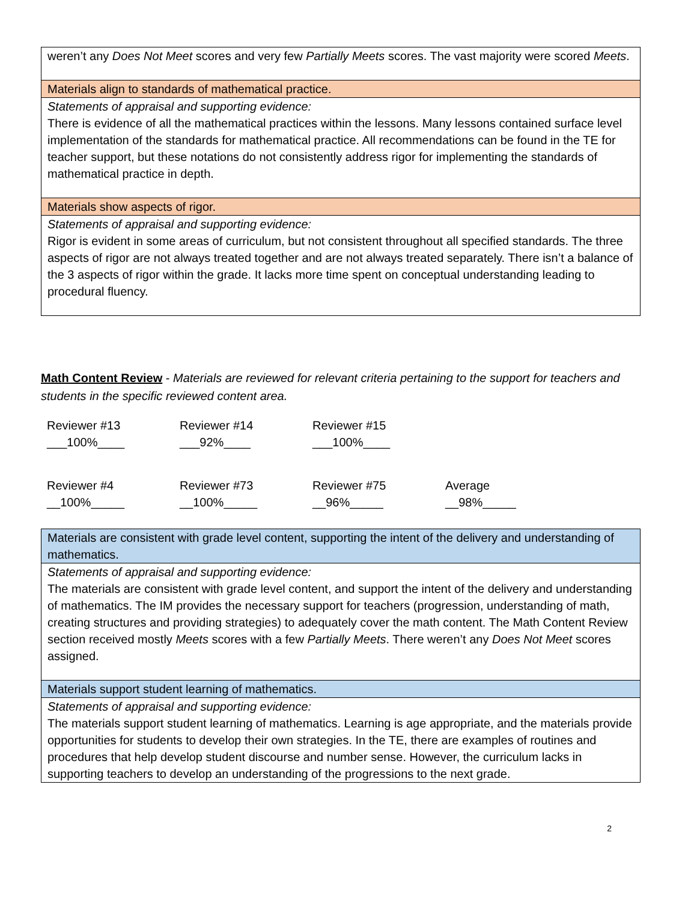| weren’t any Does Not Meet scores and very few Partially Meets scores. The vast majority were scored Meets . |
| Materials align to standards of mathematical practice. |
| Statements of appraisal and supporting evidence: There is evidence of all the mathematical practices within the lessons. Many lessons contained surface level implementation of the standards for mathematical practice. All recommendations can be found in the TE for teacher support, but these notations do not consistently address rigor for implementing the standards of mathematical practice in depth. |
| Materials show aspects of rigor. |
| Statements of appraisal and supporting evidence: Rigor is evident in some areas of curriculum, but not consistent throughout all specified standards. The three aspects of rigor are not always treated together and are not always treated separately. There isn’t a balance of the 3 aspects of rigor within the grade. It lacks more time spent on conceptual understanding leading to procedural fluency. |
Math Content Review - Materials are reviewed for relevant criteria pertaining to the support for teachers and students in the specific reviewed content area.
Reviewer #13
___100%____
Reviewer #14
___92%____
Reviewer #15
___100%____
Reviewer #4
__100%_____
Reviewer #73
__100%_____
Reviewer #75
__96%_____
Average
__98%_____
| Materials are consistent with grade level content, supporting the intent of the delivery and understanding of mathematics. |
| Statements of appraisal and supporting evidence: The materials are consistent with grade level content, and support the intent of the delivery and understanding of mathematics. The IM provides the necessary support for teachers (progression, understanding of math, creating structures and providing strategies) to adequately cover the math content. The Math Content Review section received mostly Meets scores with a few Partially Meets . There weren’t any Does Not Meet scores assigned. |
| Materials support student learning of mathematics. |
| Statements of appraisal and supporting evidence: The materials support student learning of mathematics. Learning is age appropriate, and the materials provide opportunities for students to develop their own strategies. In the TE, there are examples of routines and procedures that help develop student discourse and number sense. However, the curriculum lacks in supporting teachers to develop an understanding of the progressions to the next grade. |
2